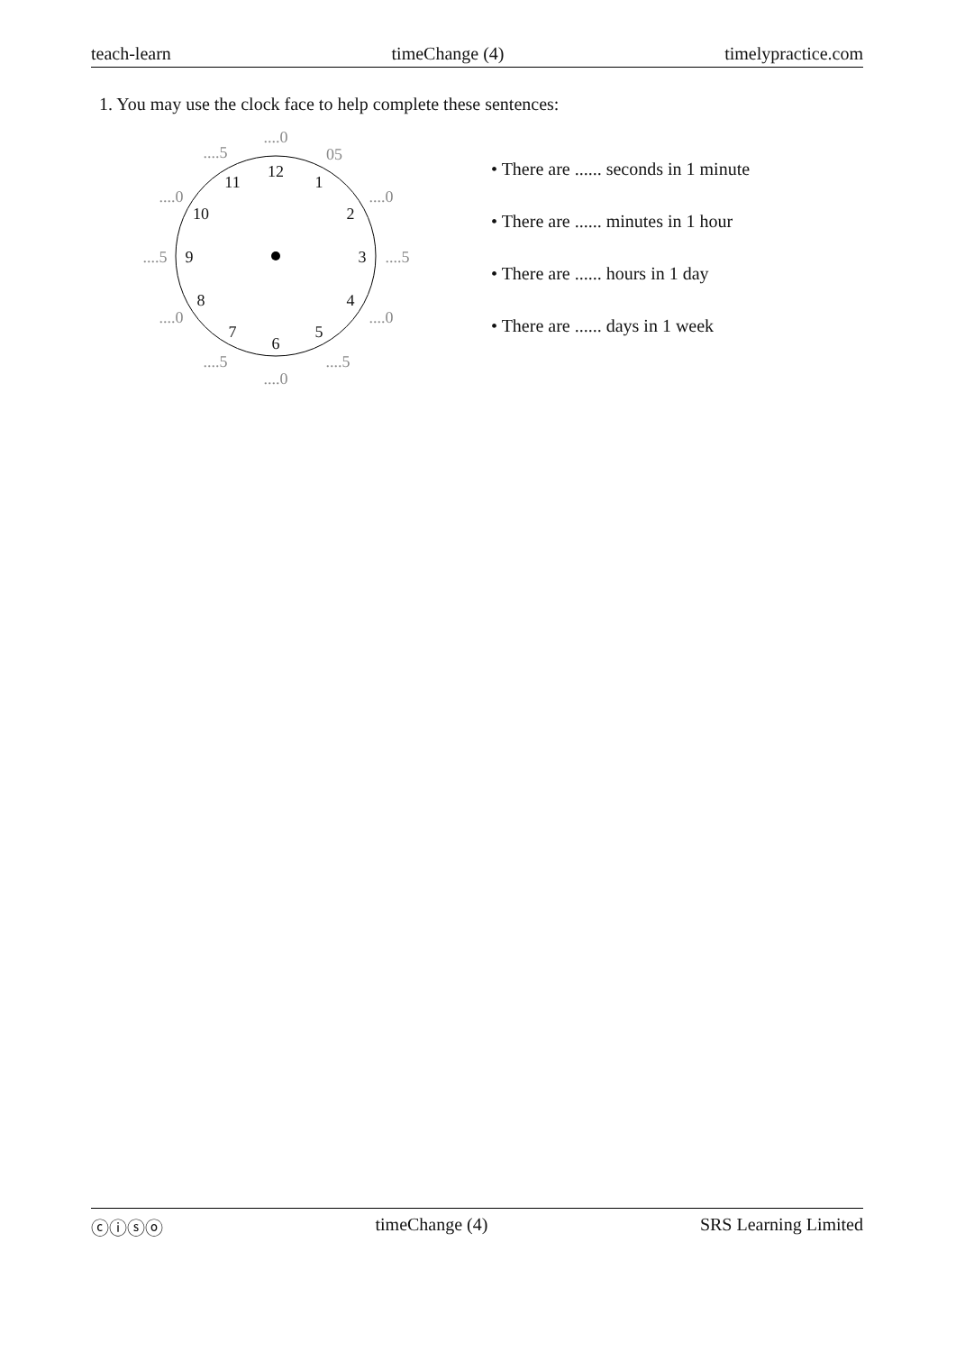teach-learn timeChange (4) timelypractice.com
1. You may use the clock face to help complete these sentences:
12
1
2
3
4
5
6
7
8
9
10
11
....0
05....0....5....0....5....0....5....0....5....0....5
• There are ...... seconds in 1 minute
• There are ...... minutes in 1 hour
• There are ...... hours in 1 day
• There are ...... days in 1 week
ⓒⓘⓢⓞ timeChange (4) SRS Learning Limited